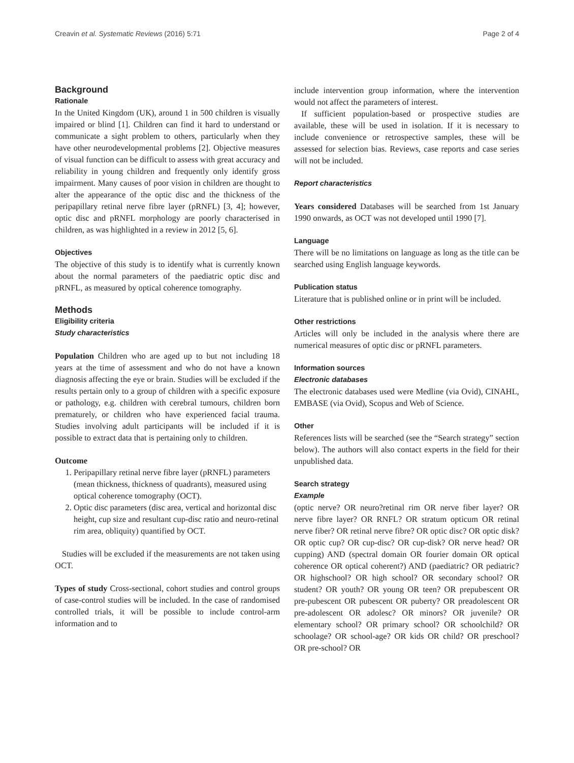Creavin et al. Systematic Reviews (2016) 5:71 Page 2 of 4
Background
Rationale
In the United Kingdom (UK), around 1 in 500 children is visually impaired or blind [1]. Children can find it hard to understand or communicate a sight problem to others, particularly when they have other neurodevelopmental problems [2]. Objective measures of visual function can be difficult to assess with great accuracy and reliability in young children and frequently only identify gross impairment. Many causes of poor vision in children are thought to alter the appearance of the optic disc and the thickness of the peripapillary retinal nerve fibre layer (pRNFL) [3, 4]; however, optic disc and pRNFL morphology are poorly characterised in children, as was highlighted in a review in 2012 [5, 6].
Objectives
The objective of this study is to identify what is currently known about the normal parameters of the paediatric optic disc and pRNFL, as measured by optical coherence tomography.
Methods
Eligibility criteria
Study characteristics
Population Children who are aged up to but not including 18 years at the time of assessment and who do not have a known diagnosis affecting the eye or brain. Studies will be excluded if the results pertain only to a group of children with a specific exposure or pathology, e.g. children with cerebral tumours, children born prematurely, or children who have experienced facial trauma. Studies involving adult participants will be included if it is possible to extract data that is pertaining only to children.
Outcome
1. Peripapillary retinal nerve fibre layer (pRNFL) parameters (mean thickness, thickness of quadrants), measured using optical coherence tomography (OCT).
2. Optic disc parameters (disc area, vertical and horizontal disc height, cup size and resultant cup-disc ratio and neuro-retinal rim area, obliquity) quantified by OCT.
Studies will be excluded if the measurements are not taken using OCT.
Types of study Cross-sectional, cohort studies and control groups of case-control studies will be included. In the case of randomised controlled trials, it will be possible to include control-arm information and to
include intervention group information, where the intervention would not affect the parameters of interest.
If sufficient population-based or prospective studies are available, these will be used in isolation. If it is necessary to include convenience or retrospective samples, these will be assessed for selection bias. Reviews, case reports and case series will not be included.
Report characteristics
Years considered Databases will be searched from 1st January 1990 onwards, as OCT was not developed until 1990 [7].
Language
There will be no limitations on language as long as the title can be searched using English language keywords.
Publication status
Literature that is published online or in print will be included.
Other restrictions
Articles will only be included in the analysis where there are numerical measures of optic disc or pRNFL parameters.
Information sources
Electronic databases
The electronic databases used were Medline (via Ovid), CINAHL, EMBASE (via Ovid), Scopus and Web of Science.
Other
References lists will be searched (see the “Search strategy” section below). The authors will also contact experts in the field for their unpublished data.
Search strategy
Example
(optic nerve? OR neuro?retinal rim OR nerve fiber layer? OR nerve fibre layer? OR RNFL? OR stratum opticum OR retinal nerve fiber? OR retinal nerve fibre? OR optic disc? OR optic disk? OR optic cup? OR cup-disc? OR cup-disk? OR nerve head? OR cupping) AND (spectral domain OR fourier domain OR optical coherence OR optical coherent?) AND (paediatric? OR pediatric? OR highschool? OR high school? OR secondary school? OR student? OR youth? OR young OR teen? OR prepubescent OR pre-pubescent OR pubescent OR puberty? OR preadolescent OR pre-adolescent OR adolesc? OR minors? OR juvenile? OR elementary school? OR primary school? OR schoolchild? OR schoolage? OR school-age? OR kids OR child? OR preschool? OR pre-school? OR